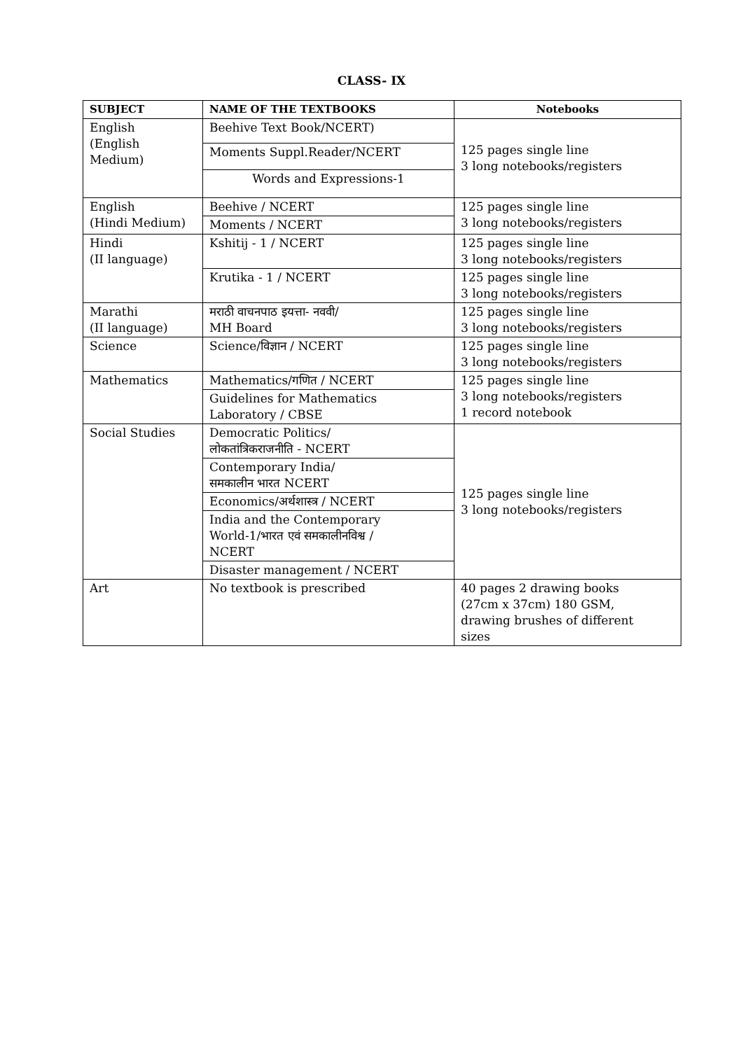CLASS- IX
| SUBJECT | NAME OF THE TEXTBOOKS | Notebooks |
| --- | --- | --- |
| English (English Medium) | Beehive Text Book/NCERT) | 125 pages single line 3 long notebooks/registers |
| | Moments Suppl.Reader/NCERT | |
| | Words and Expressions-1 | |
| English (Hindi Medium) | Beehive / NCERT | 125 pages single line 3 long notebooks/registers |
| | Moments / NCERT | |
| Hindi (II language) | Kshitij - 1 / NCERT | 125 pages single line 3 long notebooks/registers |
| | Krutika - 1 / NCERT | 125 pages single line 3 long notebooks/registers |
| Marathi (II language) | मराठी वाचनपाठ इयत्ता- नववी/ MH Board | 125 pages single line 3 long notebooks/registers |
| Science | Science/विज्ञान / NCERT | 125 pages single line 3 long notebooks/registers |
| Mathematics | Mathematics/गणित / NCERT | 125 pages single line 3 long notebooks/registers 1 record notebook |
| | Guidelines for Mathematics Laboratory / CBSE | |
| Social Studies | Democratic Politics/ लोकतांत्रिकराजनीति - NCERT | 125 pages single line 3 long notebooks/registers |
| | Contemporary India/ समकालीन भारत NCERT | |
| | Economics/अर्थशास्त्र / NCERT | |
| | India and the Contemporary World-1/भारत एवं समकालीनविश्व / NCERT | |
| | Disaster management / NCERT | |
| Art | No textbook is prescribed | 40 pages 2 drawing books (27cm x 37cm) 180 GSM, drawing brushes of different sizes |